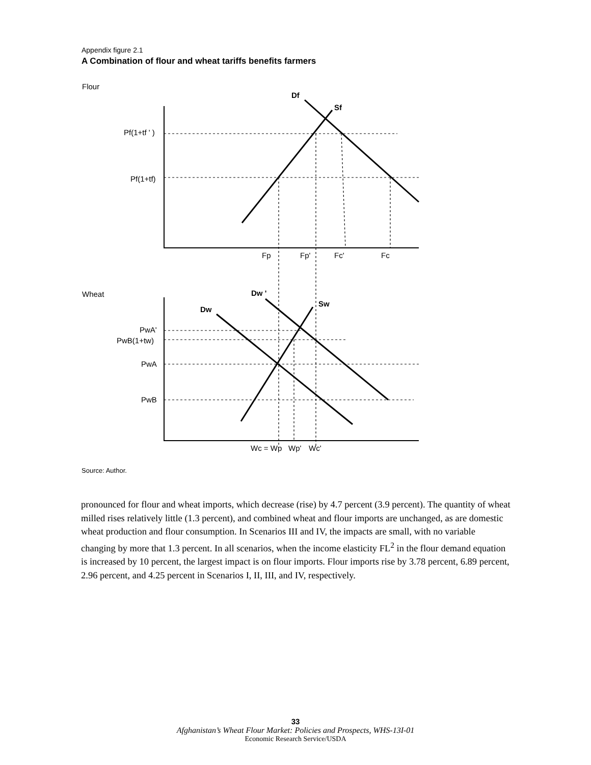Appendix figure 2.1
A Combination of flour and wheat tariffs benefits farmers
Flour
Df
Sf
Pf(1+tf ' )
Pf(1+tf)
Fp
Fp'
Fc'
Fc
Wheat
Dw '
Sw
Dw
PwA'
PwB(1+tw)
PwA
PwB
Wc = Wp
Wp'
Wc'
Source: Author.
pronounced for flour and wheat imports, which decrease (rise) by 4.7 percent (3.9 percent). The quantity of wheat milled rises relatively little (1.3 percent), and combined wheat and flour imports are unchanged, as are domestic wheat production and flour consumption. In Scenarios III and IV, the impacts are small, with no variable changing by more that 1.3 percent. In all scenarios, when the income elasticity FL<sup>2</sup> in the flour demand equation is increased by 10 percent, the largest impact is on flour imports. Flour imports rise by 3.78 percent, 6.89 percent, 2.96 percent, and 4.25 percent in Scenarios I, II, III, and IV, respectively.
33
Afghanistan’s Wheat Flour Market: Policies and Prospects, WHS-13I-01
Economic Research Service/USDA